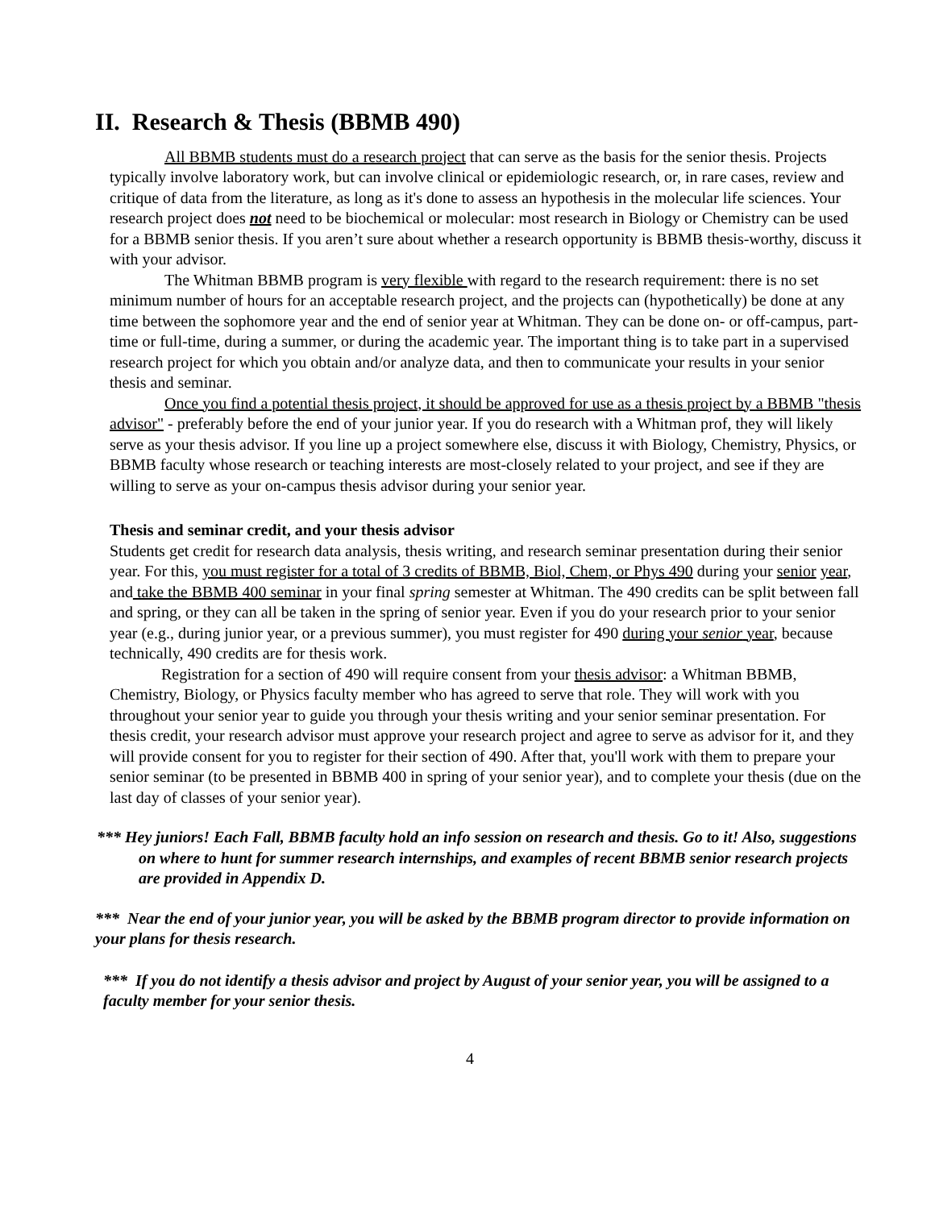II. Research & Thesis (BBMB 490)
All BBMB students must do a research project that can serve as the basis for the senior thesis. Projects typically involve laboratory work, but can involve clinical or epidemiologic research, or, in rare cases, review and critique of data from the literature, as long as it's done to assess an hypothesis in the molecular life sciences. Your research project does not need to be biochemical or molecular: most research in Biology or Chemistry can be used for a BBMB senior thesis. If you aren’t sure about whether a research opportunity is BBMB thesis-worthy, discuss it with your advisor.
The Whitman BBMB program is very flexible with regard to the research requirement: there is no set minimum number of hours for an acceptable research project, and the projects can (hypothetically) be done at any time between the sophomore year and the end of senior year at Whitman. They can be done on- or off-campus, part-time or full-time, during a summer, or during the academic year. The important thing is to take part in a supervised research project for which you obtain and/or analyze data, and then to communicate your results in your senior thesis and seminar.
Once you find a potential thesis project, it should be approved for use as a thesis project by a BBMB "thesis advisor" - preferably before the end of your junior year. If you do research with a Whitman prof, they will likely serve as your thesis advisor. If you line up a project somewhere else, discuss it with Biology, Chemistry, Physics, or BBMB faculty whose research or teaching interests are most-closely related to your project, and see if they are willing to serve as your on-campus thesis advisor during your senior year.
Thesis and seminar credit, and your thesis advisor
Students get credit for research data analysis, thesis writing, and research seminar presentation during their senior year. For this, you must register for a total of 3 credits of BBMB, Biol, Chem, or Phys 490 during your senior year, and take the BBMB 400 seminar in your final spring semester at Whitman. The 490 credits can be split between fall and spring, or they can all be taken in the spring of senior year. Even if you do your research prior to your senior year (e.g., during junior year, or a previous summer), you must register for 490 during your senior year, because technically, 490 credits are for thesis work.
Registration for a section of 490 will require consent from your thesis advisor: a Whitman BBMB, Chemistry, Biology, or Physics faculty member who has agreed to serve that role. They will work with you throughout your senior year to guide you through your thesis writing and your senior seminar presentation. For thesis credit, your research advisor must approve your research project and agree to serve as advisor for it, and they will provide consent for you to register for their section of 490. After that, you'll work with them to prepare your senior seminar (to be presented in BBMB 400 in spring of your senior year), and to complete your thesis (due on the last day of classes of your senior year).
*** Hey juniors! Each Fall, BBMB faculty hold an info session on research and thesis. Go to it! Also, suggestions on where to hunt for summer research internships, and examples of recent BBMB senior research projects are provided in Appendix D.
*** Near the end of your junior year, you will be asked by the BBMB program director to provide information on your plans for thesis research.
*** If you do not identify a thesis advisor and project by August of your senior year, you will be assigned to a faculty member for your senior thesis.
4